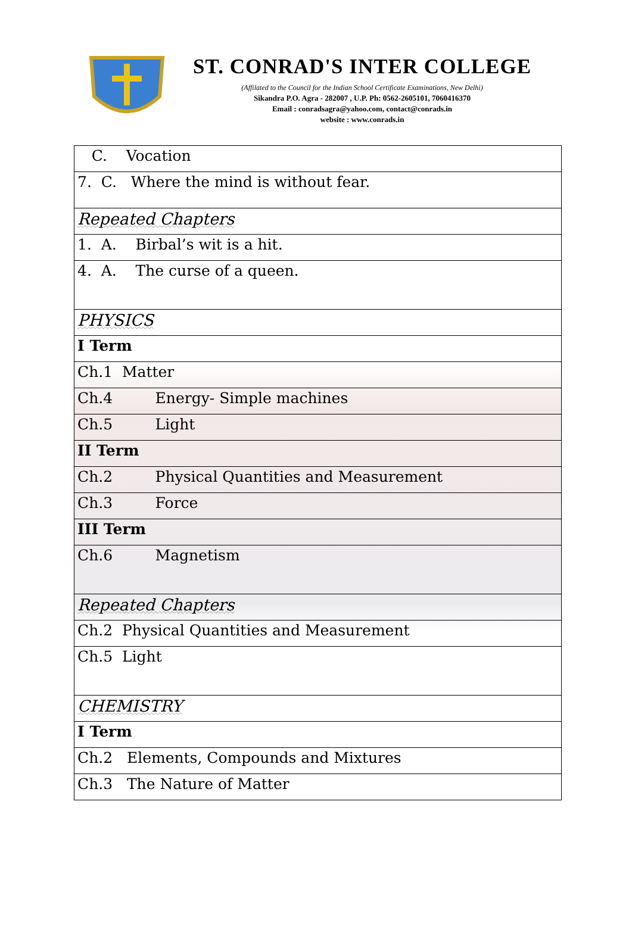ST. CONRAD'S INTER COLLEGE
(Affilated to the Council for the Indian School Certificate Examinations, New Delhi)
Sikandra P.O. Agra - 282007 , U.P. Ph: 0562-2605101, 7060416370
Email : conradsagra@yahoo.com, contact@conrads.in
website : www.conrads.in
| C. Vocation |
| 7. C. Where the mind is without fear. |
| Repeated Chapters |
| 1. A. Birbal’s wit is a hit. |
| 4. A. The curse of a queen. |
| PHYSICS |
| I Term |
| Ch.1 Matter |
| Ch.4 Energy- Simple machines |
| Ch.5 Light |
| II Term |
| Ch.2 Physical Quantities and Measurement |
| Ch.3 Force |
| III Term |
| Ch.6 Magnetism |
| Repeated Chapters |
| Ch.2 Physical Quantities and Measurement |
| Ch.5 Light |
| CHEMISTRY |
| I Term |
| Ch.2 Elements, Compounds and Mixtures |
| Ch.3 The Nature of Matter |